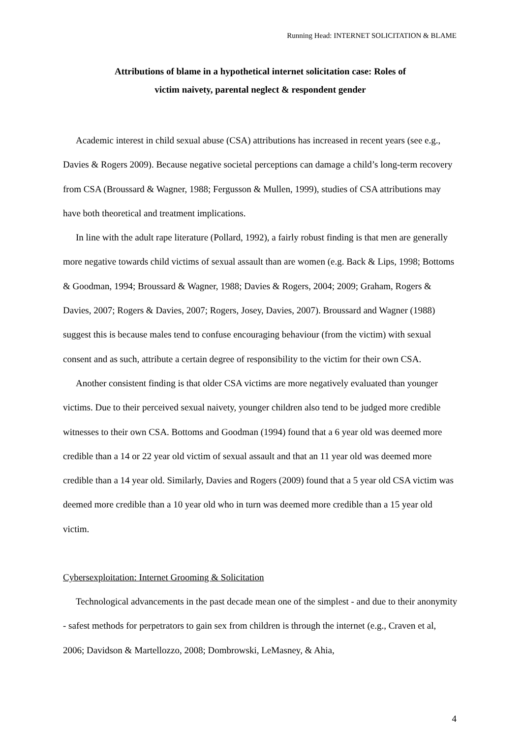Running Head: INTERNET SOLICITATION & BLAME
Attributions of blame in a hypothetical internet solicitation case: Roles of
victim naivety, parental neglect & respondent gender
Academic interest in child sexual abuse (CSA) attributions has increased in recent years (see e.g., Davies & Rogers 2009). Because negative societal perceptions can damage a child’s long-term recovery from CSA (Broussard & Wagner, 1988; Fergusson & Mullen, 1999), studies of CSA attributions may have both theoretical and treatment implications.
In line with the adult rape literature (Pollard, 1992), a fairly robust finding is that men are generally more negative towards child victims of sexual assault than are women (e.g. Back & Lips, 1998; Bottoms & Goodman, 1994; Broussard & Wagner, 1988; Davies & Rogers, 2004; 2009; Graham, Rogers & Davies, 2007; Rogers & Davies, 2007; Rogers, Josey, Davies, 2007). Broussard and Wagner (1988) suggest this is because males tend to confuse encouraging behaviour (from the victim) with sexual consent and as such, attribute a certain degree of responsibility to the victim for their own CSA.
Another consistent finding is that older CSA victims are more negatively evaluated than younger victims. Due to their perceived sexual naivety, younger children also tend to be judged more credible witnesses to their own CSA. Bottoms and Goodman (1994) found that a 6 year old was deemed more credible than a 14 or 22 year old victim of sexual assault and that an 11 year old was deemed more credible than a 14 year old. Similarly, Davies and Rogers (2009) found that a 5 year old CSA victim was deemed more credible than a 10 year old who in turn was deemed more credible than a 15 year old victim.
Cybersexploitation: Internet Grooming & Solicitation
Technological advancements in the past decade mean one of the simplest - and due to their anonymity - safest methods for perpetrators to gain sex from children is through the internet (e.g., Craven et al, 2006; Davidson & Martellozzo, 2008; Dombrowski, LeMasney, & Ahia,
4